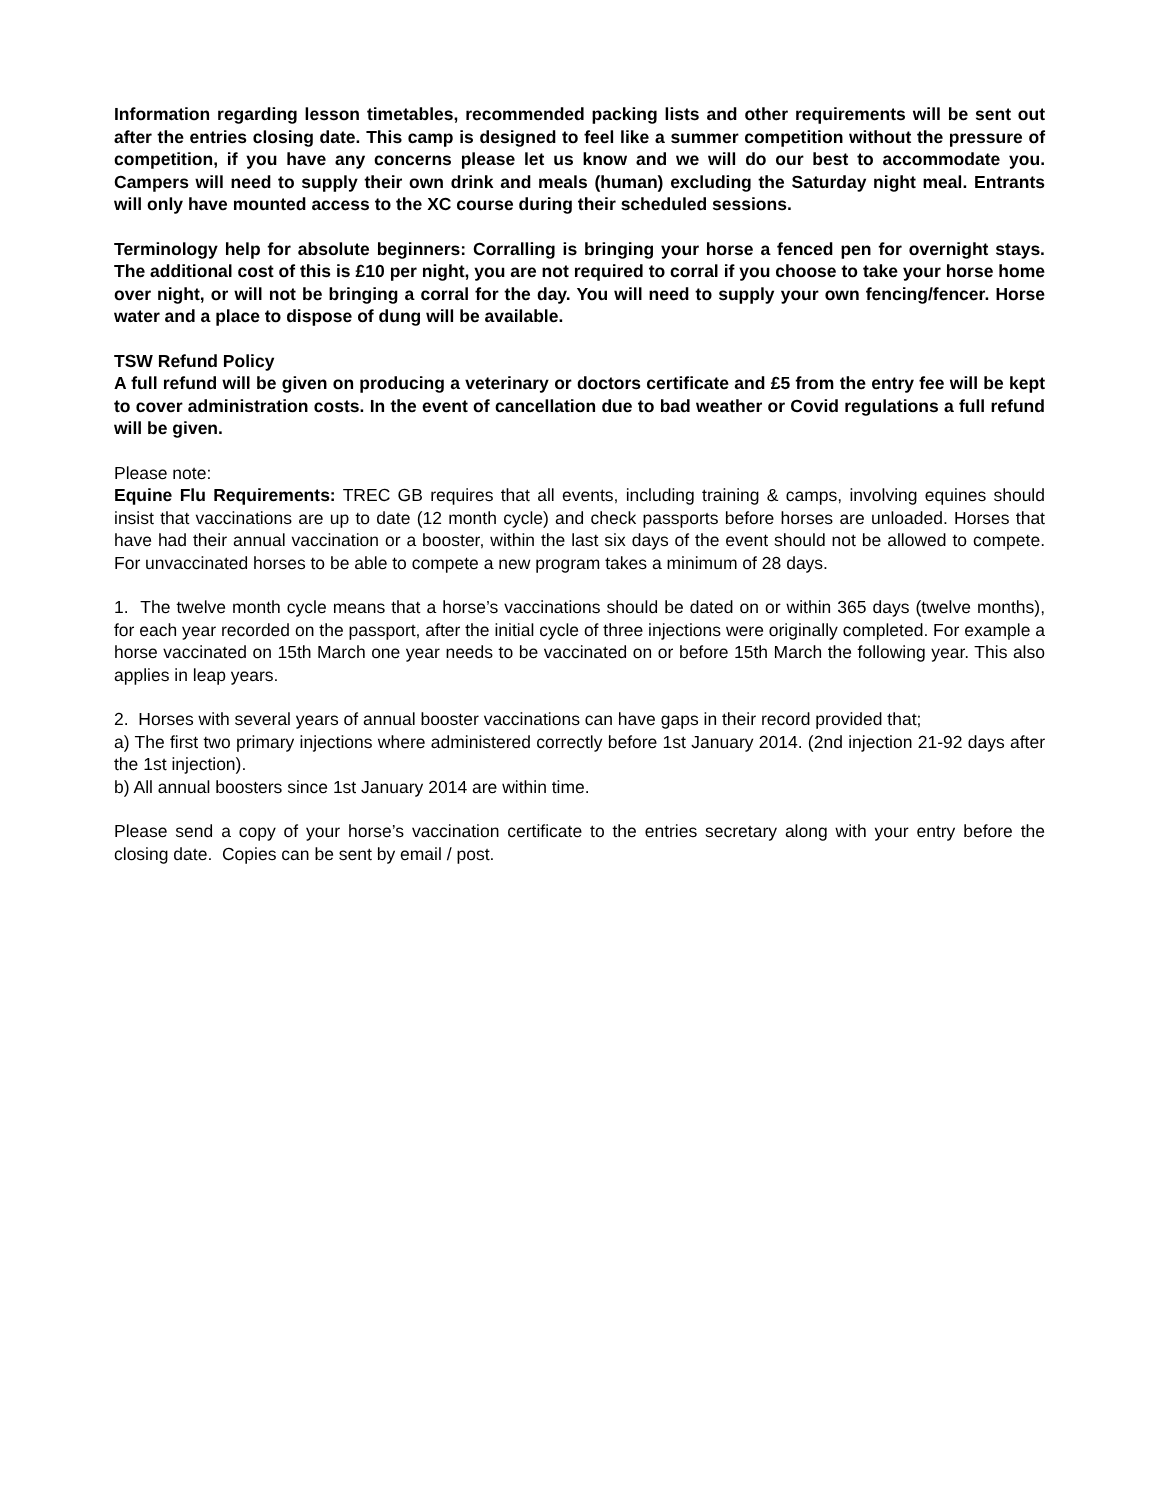Information regarding lesson timetables, recommended packing lists and other requirements will be sent out after the entries closing date. This camp is designed to feel like a summer competition without the pressure of competition, if you have any concerns please let us know and we will do our best to accommodate you. Campers will need to supply their own drink and meals (human) excluding the Saturday night meal. Entrants will only have mounted access to the XC course during their scheduled sessions.
Terminology help for absolute beginners: Corralling is bringing your horse a fenced pen for overnight stays. The additional cost of this is £10 per night, you are not required to corral if you choose to take your horse home over night, or will not be bringing a corral for the day. You will need to supply your own fencing/fencer. Horse water and a place to dispose of dung will be available.
TSW Refund Policy
A full refund will be given on producing a veterinary or doctors certificate and £5 from the entry fee will be kept to cover administration costs. In the event of cancellation due to bad weather or Covid regulations a full refund will be given.
Please note:
Equine Flu Requirements: TREC GB requires that all events, including training & camps, involving equines should insist that vaccinations are up to date (12 month cycle) and check passports before horses are unloaded. Horses that have had their annual vaccination or a booster, within the last six days of the event should not be allowed to compete. For unvaccinated horses to be able to compete a new program takes a minimum of 28 days.
1. The twelve month cycle means that a horse’s vaccinations should be dated on or within 365 days (twelve months), for each year recorded on the passport, after the initial cycle of three injections were originally completed. For example a horse vaccinated on 15th March one year needs to be vaccinated on or before 15th March the following year. This also applies in leap years.
2. Horses with several years of annual booster vaccinations can have gaps in their record provided that;
a) The first two primary injections where administered correctly before 1st January 2014. (2nd injection 21-92 days after the 1st injection).
b) All annual boosters since 1st January 2014 are within time.
Please send a copy of your horse’s vaccination certificate to the entries secretary along with your entry before the closing date. Copies can be sent by email / post.